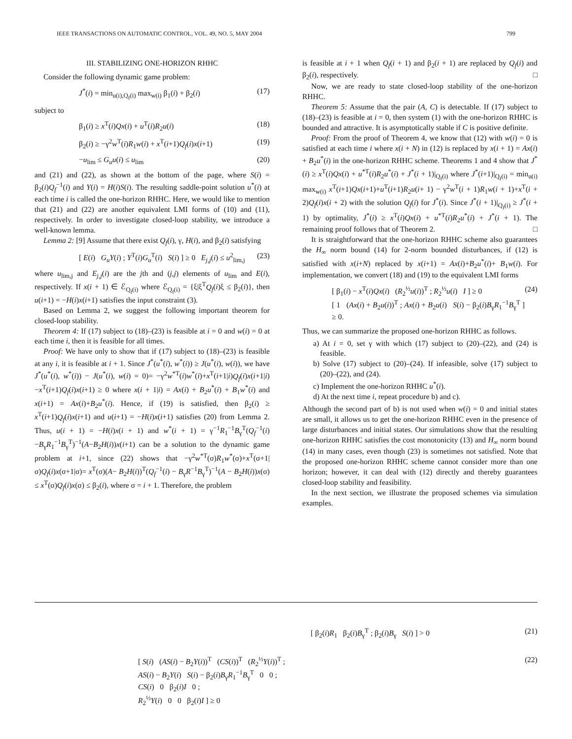IEEE TRANSACTIONS ON AUTOMATIC CONTROL, VOL. 49, NO. 5, MAY 2004 799
III. STABILIZING ONE-HORIZON RHHC
Consider the following dynamic game problem:
J<sup>*</sup>(i) = min<sub>u(i),Q<sub>f</sub>(i)</sub> max<sub>w(i)</sub> β<sub>1</sub>(i) + β<sub>2</sub>(i) (17)
subject to
β<sub>1</sub>(i) ≥ x<sup>T</sup>(i)Qx(i) + u<sup>T</sup>(i)R<sub>2</sub>u(i) (18)
β<sub>2</sub>(i) ≥ −γ<sup>2</sup>w<sup>T</sup>(i)R<sub>1</sub>w(i) + x<sup>T</sup>(i+1)Q<sub>f</sub>(i)x(i+1) (19)
−u<sub>lim</sub> ≤ G<sub>u</sub>u(i) ≤ u<sub>lim</sub> (20)
and (21) and (22), as shown at the bottom of the page, where S(i) = β<sub>2</sub>(i)Q<sub>f</sub><sup>−1</sup>(i) and Y(i) = H(i)S(i). The resulting saddle-point solution u<sup>*</sup>(i) at each time i is called the one-horizon RHHC. Here, we would like to mention that (21) and (22) are another equivalent LMI forms of (10) and (11), respectively. In order to investigate closed-loop stability, we introduce a well-known lemma.
Lemma 2: [9] Assume that there exist Q<sub>f</sub>(i), γ, H(i), and β<sub>2</sub>(i) satisfying
[ E(i) G<sub>u</sub>Y(i) ; Y<sup>T</sup>(i)G<sub>u</sub><sup>T</sup>(i) S(i) ] ≥ 0 E<sub>j,j</sub>(i) ≤ u<sup>2</sup><sub>lim,j</sub> (23)
where u<sub>lim,j</sub> and E<sub>j,j</sub>(i) are the jth and (j,j) elements of u<sub>lim</sub> and E(i), respectively. If x(i + 1) ∈ ℰ<sub>Q<sub>f</sub>(i)</sub> where ℰ<sub>Q<sub>f</sub>(i)</sub> = {ξ|ξ<sup>T</sup>Q<sub>f</sub>(i)ξ ≤ β<sub>2</sub>(i)}, then u(i+1) = −H(i)x(i+1) satisfies the input constraint (3).
Based on Lemma 2, we suggest the following important theorem for closed-loop stability.
Theorem 4: If (17) subject to (18)–(23) is feasible at i = 0 and w(i) = 0 at each time i, then it is feasible for all times.
Proof: We have only to show that if (17) subject to (18)–(23) is feasible at any i, it is feasible at i + 1. Since J<sup>*</sup>(u<sup>*</sup>(i), w<sup>*</sup>(i)) ≥ J(u<sup>*</sup>(i), w(i)), we have J<sup>*</sup>(u<sup>*</sup>(i), w<sup>*</sup>(i)) − J(u<sup>*</sup>(i), w(i) = 0)= −γ<sup>2</sup>w<sup>*T</sup>(i)w<sup>*</sup>(i)+x<sup>T</sup>(i+1|i)Q<sub>f</sub>(i)x(i+1|i)−x<sup>T</sup>(i+1)Q<sub>f</sub>(i)x(i+1) ≥ 0 where x(i + 1|i) = Ax(i) + B<sub>2</sub>u<sup>*</sup>(i) + B<sub>1</sub>w<sup>*</sup>(i) and x(i+1) = Ax(i)+B<sub>2</sub>u<sup>*</sup>(i). Hence, if (19) is satisfied, then β<sub>2</sub>(i) ≥ x<sup>T</sup>(i+1)Q<sub>f</sub>(i)x(i+1) and u(i+1) = −H(i)x(i+1) satisfies (20) from Lemma 2. Thus, u(i + 1) = −H(i)x(i + 1) and w<sup>*</sup>(i + 1) = γ<sup>−1</sup>R<sub>1</sub><sup>−1</sup>B<sub>γ</sub><sup>T</sup>(Q<sub>f</sub><sup>−1</sup>(i)−B<sub>γ</sub>R<sub>1</sub><sup>−1</sup>B<sub>γ</sub><sup>T</sup>)<sup>−1</sup>(A−B<sub>2</sub>H(i))x(i+1) can be a solution to the dynamic game problem at i+1, since (22) shows that −γ<sup>2</sup>w<sup>*T</sup>(σ)R<sub>1</sub>w<sup>*</sup>(σ)+x<sup>T</sup>(σ+1|σ)Q<sub>f</sub>(i)x(σ+1|σ)= x<sup>T</sup>(σ)(A− B<sub>2</sub>H(i))<sup>T</sup>(Q<sub>f</sub><sup>−1</sup>(i) − B<sub>γ</sub>R<sup>−1</sup>B<sub>γ</sub><sup>T</sup>)<sup>−1</sup>(A − B<sub>2</sub>H(i))x(σ) ≤ x<sup>T</sup>(σ)Q<sub>f</sub>(i)x(σ) ≤ β<sub>2</sub>(i), where σ = i + 1. Therefore, the problem
is feasible at i + 1 when Q<sub>f</sub>(i + 1) and β<sub>2</sub>(i + 1) are replaced by Q<sub>f</sub>(i) and β<sub>2</sub>(i), respectively. □
Now, we are ready to state closed-loop stability of the one-horizon RHHC.
Theorem 5: Assume that the pair (A, C) is detectable. If (17) subject to (18)–(23) is feasible at i = 0, then system (1) with the one-horizon RHHC is bounded and attractive. It is asymptotically stable if C is positive definite.
Proof: From the proof of Theorem 4, we know that (12) with w(i) = 0 is satisfied at each time i where x(i + N) in (12) is replaced by x(i + 1) = Ax(i) + B<sub>2</sub>u<sup>*</sup>(i) in the one-horizon RHHC scheme. Theorems 1 and 4 show that J<sup>*</sup>(i) ≥ x<sup>T</sup>(i)Qx(i) + u<sup>*T</sup>(i)R<sub>2</sub>u<sup>*</sup>(i) + J<sup>*</sup>(i + 1)|<sub>Q<sub>f</sub>(i)</sub> where J<sup>*</sup>(i+1)|<sub>Q<sub>f</sub>(i)</sub> = min<sub>u(i)</sub> max<sub>w(i)</sub> x<sup>T</sup>(i+1)Qx(i+1)+u<sup>T</sup>(i+1)R<sub>2</sub>u(i+ 1) − γ<sup>2</sup>w<sup>T</sup>(i + 1)R<sub>1</sub>w(i + 1)+x<sup>T</sup>(i + 2)Q<sub>f</sub>(i)x(i + 2) with the solution Q<sub>f</sub>(i) for J<sup>*</sup>(i). Since J<sup>*</sup>(i + 1)|<sub>Q<sub>f</sub>(i)</sub> ≥ J<sup>*</sup>(i + 1) by optimality, J<sup>*</sup>(i) ≥ x<sup>T</sup>(i)Qx(i) + u<sup>*T</sup>(i)R<sub>2</sub>u<sup>*</sup>(i) + J<sup>*</sup>(i + 1). The remaining proof follows that of Theorem 2. □
It is straightforward that the one-horizon RHHC scheme also guarantees the H<sub>∞</sub> norm bound (14) for 2-norm bounded disturbances, if (12) is satisfied with x(i+N) replaced by x(i+1) = Ax(i)+B<sub>2</sub>u<sup>*</sup>(i)+ B<sub>1</sub>w(i). For implementation, we convert (18) and (19) to the equivalent LMI forms
[ β<sub>1</sub>(i) − x<sup>T</sup>(i)Qx(i) (R<sub>2</sub><sup>½</sup>u(i))<sup>T</sup> ; R<sub>2</sub><sup>½</sup>u(i) I ] ≥ 0
[ 1 (Ax(i) + B<sub>2</sub>u(i))<sup>T</sup> ; Ax(i) + B<sub>2</sub>u(i) S(i) − β<sub>2</sub>(i)B<sub>γ</sub>R<sub>1</sub><sup>−1</sup>B<sub>γ</sub><sup>T</sup> ] ≥ 0. (24)
Thus, we can summarize the proposed one-horizon RHHC as follows.
a) At i = 0, set γ with which (17) subject to (20)–(22), and (24) is feasible.
b) Solve (17) subject to (20)–(24). If infeasible, solve (17) subject to (20)–(22), and (24).
c) Implement the one-horizon RHHC u<sup>*</sup>(i).
d) At the next time i, repeat procedure b) and c).
Although the second part of b) is not used when w(i) = 0 and initial states are small, it allows us to get the one-horizon RHHC even in the presence of large disturbances and initial states. Our simulations show that the resulting one-horizon RHHC satisfies the cost monotonicity (13) and H<sub>∞</sub> norm bound (14) in many cases, even though (23) is sometimes not satisfied. Note that the proposed one-horizon RHHC scheme cannot consider more than one horizon; however, it can deal with (12) directly and thereby guarantees closed-loop stability and feasibility.
In the next section, we illustrate the proposed schemes via simulation examples.
[ β<sub>2</sub>(i)R<sub>1</sub> β<sub>2</sub>(i)B<sub>γ</sub><sup>T</sup> ; β<sub>2</sub>(i)B<sub>γ</sub> S(i) ] > 0 (21)
[ S(i) (AS(i) − B<sub>2</sub>Y(i))<sup>T</sup> (CS(i))<sup>T</sup> (R<sub>2</sub><sup>½</sup>Y(i))<sup>T</sup> ;
AS(i) − B<sub>2</sub>Y(i) S(i) − β<sub>2</sub>(i)B<sub>γ</sub>R<sub>1</sub><sup>−1</sup>B<sub>γ</sub><sup>T</sup> 0 0 ;
CS(i) 0 β<sub>2</sub>(i)I 0 ;
R<sub>2</sub><sup>½</sup>Y(i) 0 0 β<sub>2</sub>(i)I ] ≥ 0 (22)